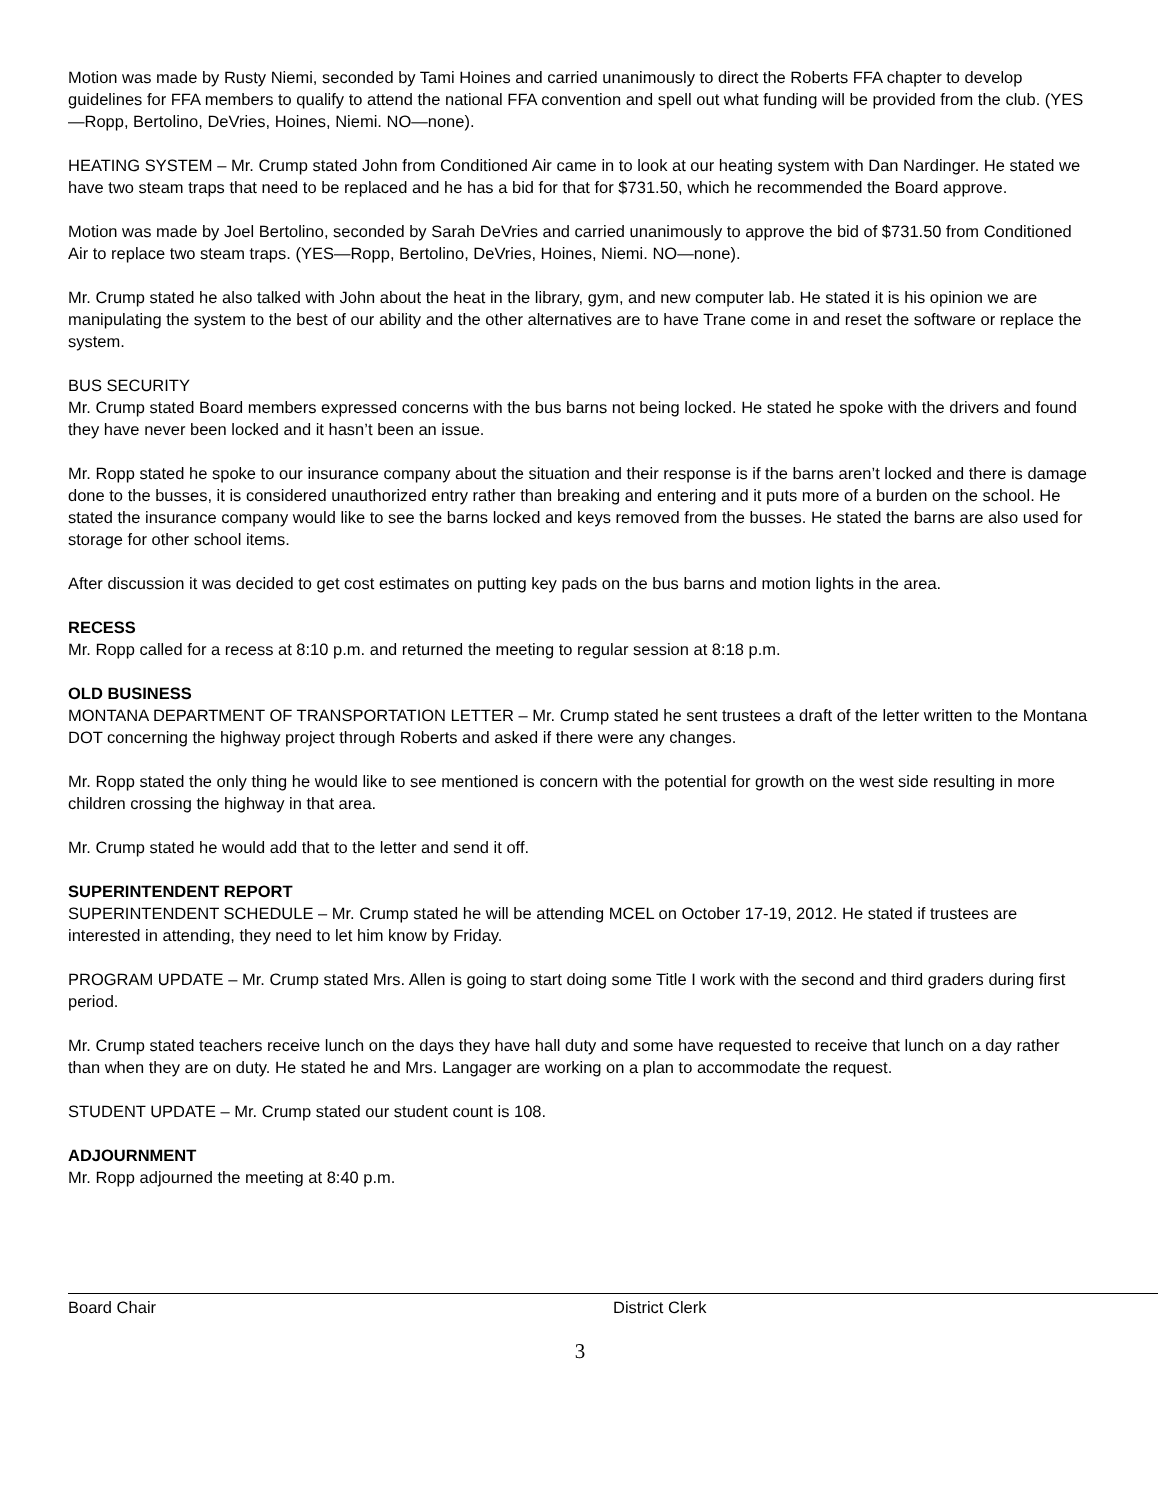Motion was made by Rusty Niemi, seconded by Tami Hoines and carried unanimously to direct the Roberts FFA chapter to develop guidelines for FFA members to qualify to attend the national FFA convention and spell out what funding will be provided from the club. (YES—Ropp, Bertolino, DeVries, Hoines, Niemi. NO—none).
HEATING SYSTEM – Mr. Crump stated John from Conditioned Air came in to look at our heating system with Dan Nardinger. He stated we have two steam traps that need to be replaced and he has a bid for that for $731.50, which he recommended the Board approve.
Motion was made by Joel Bertolino, seconded by Sarah DeVries and carried unanimously to approve the bid of $731.50 from Conditioned Air to replace two steam traps. (YES—Ropp, Bertolino, DeVries, Hoines, Niemi. NO—none).
Mr. Crump stated he also talked with John about the heat in the library, gym, and new computer lab. He stated it is his opinion we are manipulating the system to the best of our ability and the other alternatives are to have Trane come in and reset the software or replace the system.
BUS SECURITY
Mr. Crump stated Board members expressed concerns with the bus barns not being locked. He stated he spoke with the drivers and found they have never been locked and it hasn’t been an issue.
Mr. Ropp stated he spoke to our insurance company about the situation and their response is if the barns aren’t locked and there is damage done to the busses, it is considered unauthorized entry rather than breaking and entering and it puts more of a burden on the school. He stated the insurance company would like to see the barns locked and keys removed from the busses. He stated the barns are also used for storage for other school items.
After discussion it was decided to get cost estimates on putting key pads on the bus barns and motion lights in the area.
RECESS
Mr. Ropp called for a recess at 8:10 p.m. and returned the meeting to regular session at 8:18 p.m.
OLD BUSINESS
MONTANA DEPARTMENT OF TRANSPORTATION LETTER – Mr. Crump stated he sent trustees a draft of the letter written to the Montana DOT concerning the highway project through Roberts and asked if there were any changes.
Mr. Ropp stated the only thing he would like to see mentioned is concern with the potential for growth on the west side resulting in more children crossing the highway in that area.
Mr. Crump stated he would add that to the letter and send it off.
SUPERINTENDENT REPORT
SUPERINTENDENT SCHEDULE – Mr. Crump stated he will be attending MCEL on October 17-19, 2012. He stated if trustees are interested in attending, they need to let him know by Friday.
PROGRAM UPDATE – Mr. Crump stated Mrs. Allen is going to start doing some Title I work with the second and third graders during first period.
Mr. Crump stated teachers receive lunch on the days they have hall duty and some have requested to receive that lunch on a day rather than when they are on duty. He stated he and Mrs. Langager are working on a plan to accommodate the request.
STUDENT UPDATE – Mr. Crump stated our student count is 108.
ADJOURNMENT
Mr. Ropp adjourned the meeting at 8:40 p.m.
Board Chair District Clerk
3